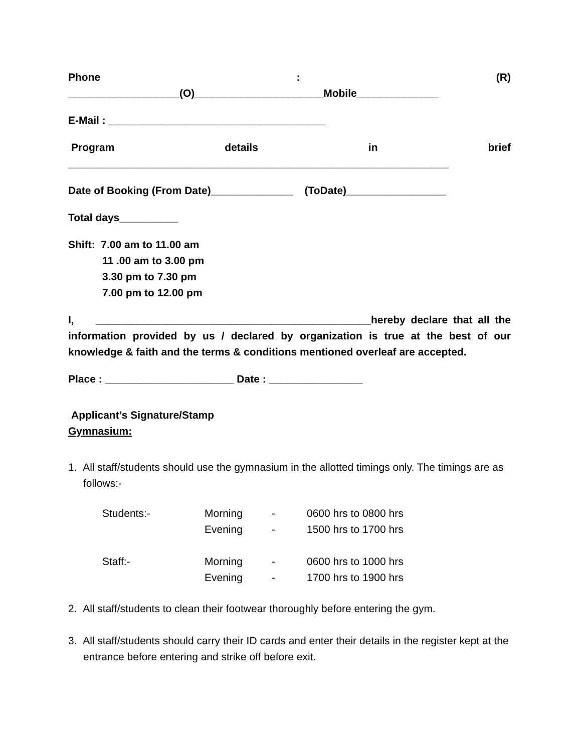Phone: (R)
___________________(O)______________________Mobile______________
E-Mail : _____________________________________
Program details in brief
_________________________________________________________________
Date of Booking (From Date)______________ (ToDate)_________________
Total days__________
Shift: 7.00 am to 11.00 am
11 .00 am to 3.00 pm
3.30 pm to 7.30 pm
7.00 pm to 12.00 pm
I, _______________________________________________hereby declare that all the information provided by us / declared by organization is true at the best of our knowledge & faith and the terms & conditions mentioned overleaf are accepted.
Place : ______________________ Date : ________________
Applicant’s Signature/Stamp
Gymnasium:
1. All staff/students should use the gymnasium in the allotted timings only. The timings are as follows:-
| Students:- | Morning | - | 0600 hrs to 0800 hrs |
| | Evening | - | 1500 hrs to 1700 hrs |
| Staff:- | Morning | - | 0600 hrs to 1000 hrs |
| | Evening | - | 1700 hrs to 1900 hrs |
2. All staff/students to clean their footwear thoroughly before entering the gym.
3. All staff/students should carry their ID cards and enter their details in the register kept at the entrance before entering and strike off before exit.